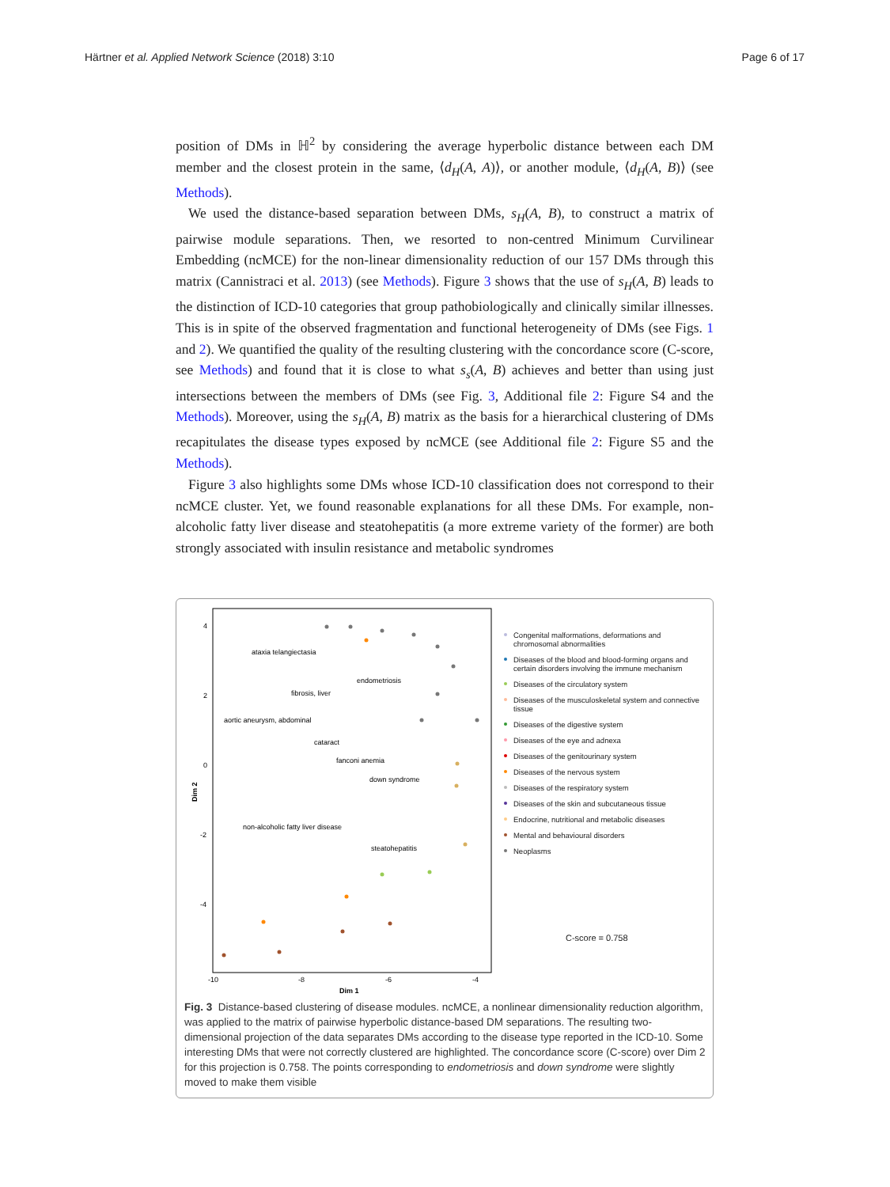Härtner et al. Applied Network Science (2018) 3:10 Page 6 of 17
position of DMs in ℍ<sup>2</sup> by considering the average hyperbolic distance between each DM member and the closest protein in the same, ⟨d<sub>H</sub>(A, A)⟩, or another module, ⟨d<sub>H</sub>(A, B)⟩ (see Methods).
We used the distance-based separation between DMs, s<sub>H</sub>(A, B), to construct a matrix of pairwise module separations. Then, we resorted to non-centred Minimum Curvilinear Embedding (ncMCE) for the non-linear dimensionality reduction of our 157 DMs through this matrix (Cannistraci et al. 2013) (see Methods). Figure 3 shows that the use of s<sub>H</sub>(A, B) leads to the distinction of ICD-10 categories that group pathobiologically and clinically similar illnesses. This is in spite of the observed fragmentation and functional heterogeneity of DMs (see Figs. 1 and 2). We quantified the quality of the resulting clustering with the concordance score (C-score, see Methods) and found that it is close to what s<sub>s</sub>(A, B) achieves and better than using just intersections between the members of DMs (see Fig. 3, Additional file 2: Figure S4 and the Methods). Moreover, using the s<sub>H</sub>(A, B) matrix as the basis for a hierarchical clustering of DMs recapitulates the disease types exposed by ncMCE (see Additional file 2: Figure S5 and the Methods).
Figure 3 also highlights some DMs whose ICD-10 classification does not correspond to their ncMCE cluster. Yet, we found reasonable explanations for all these DMs. For example, non-alcoholic fatty liver disease and steatohepatitis (a more extreme variety of the former) are both strongly associated with insulin resistance and metabolic syndromes
4
2
0
-2
-4
-10
-8
-6
-4
Dim 1
Dim 2
ataxia telangiectasia
endometriosis
fibrosis, liver
aortic aneurysm, abdominal
cataract
fanconi anemia
down syndrome
non-alcoholic fatty liver disease
steatohepatitis
Congenital malformations, deformations and chromosomal abnormalities
Diseases of the blood and blood-forming organs and certain disorders involving the immune mechanism
Diseases of the circulatory system
Diseases of the musculoskeletal system and connective tissue
Diseases of the digestive system
Diseases of the eye and adnexa
Diseases of the genitourinary system
Diseases of the nervous system
Diseases of the respiratory system
Diseases of the skin and subcutaneous tissue
Endocrine, nutritional and metabolic diseases
Mental and behavioural disorders
Neoplasms
C-score = 0.758
Fig. 3 Distance-based clustering of disease modules. ncMCE, a nonlinear dimensionality reduction algorithm, was applied to the matrix of pairwise hyperbolic distance-based DM separations. The resulting two-dimensional projection of the data separates DMs according to the disease type reported in the ICD-10. Some interesting DMs that were not correctly clustered are highlighted. The concordance score (C-score) over Dim 2 for this projection is 0.758. The points corresponding to endometriosis and down syndrome were slightly moved to make them visible